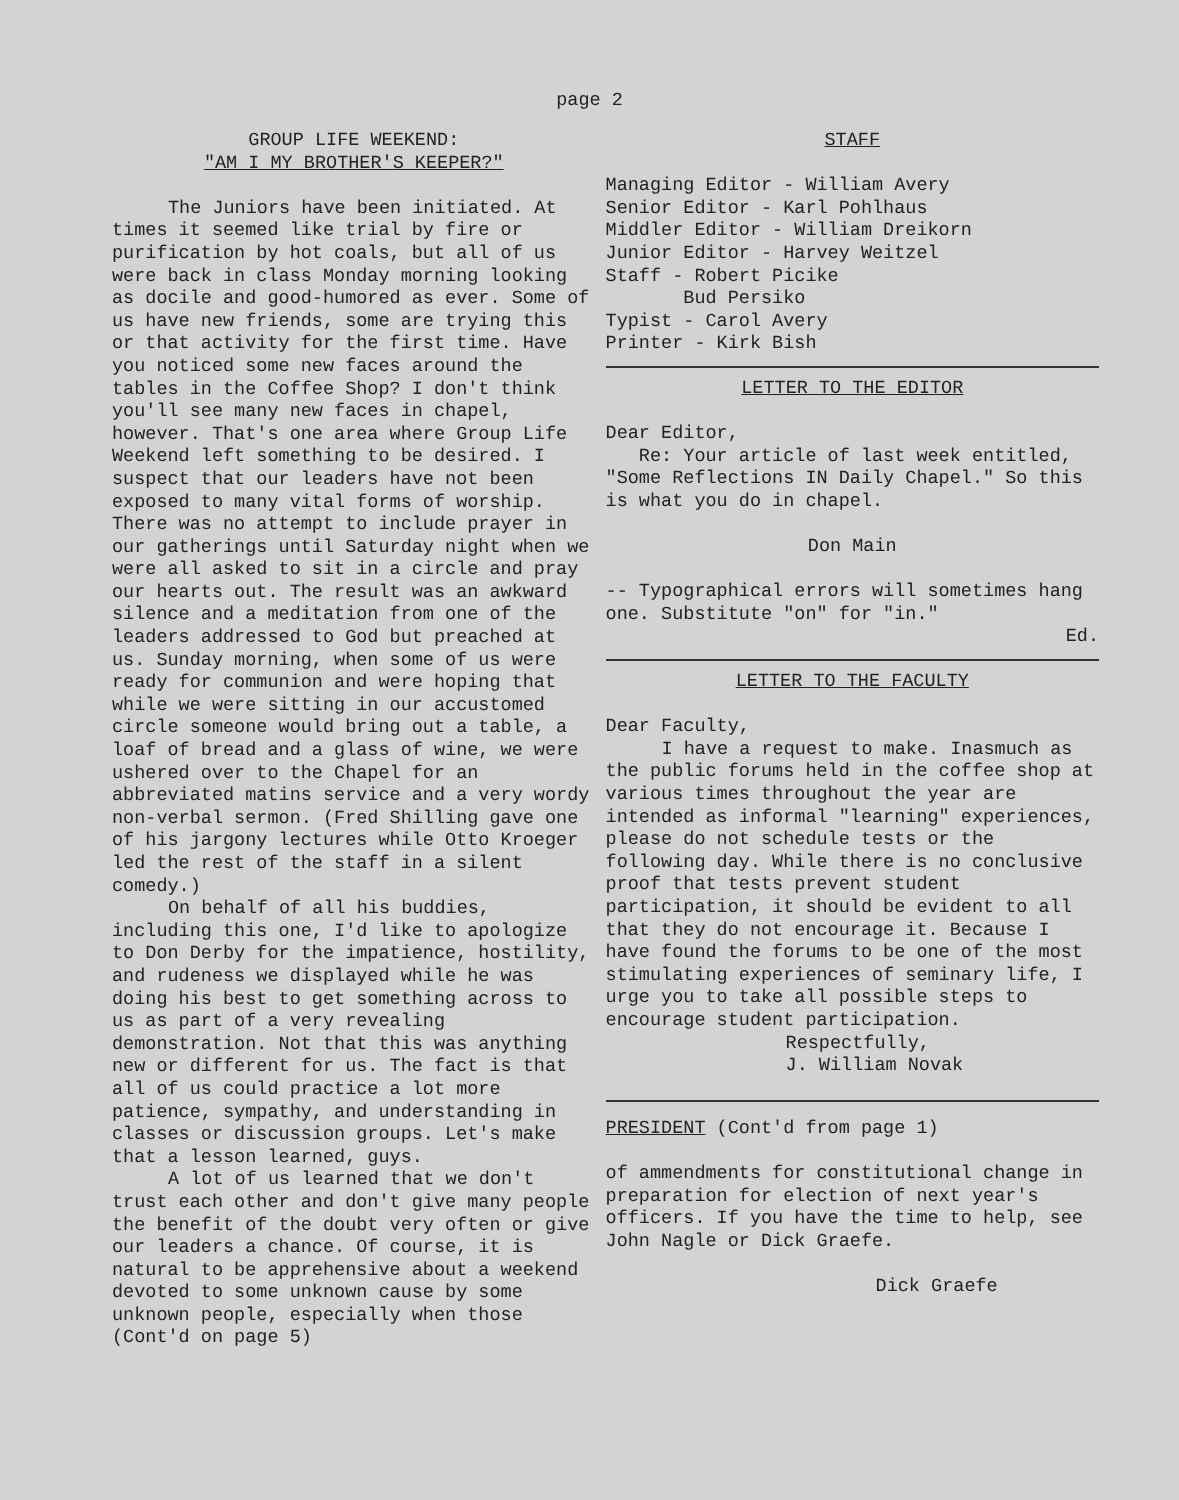page 2
GROUP LIFE WEEKEND:
"AM I MY BROTHER'S KEEPER?"
The Juniors have been initiated. At times it seemed like trial by fire or purification by hot coals, but all of us were back in class Monday morning looking as docile and good-humored as ever. Some of us have new friends, some are trying this or that activity for the first time. Have you noticed some new faces around the tables in the Coffee Shop? I don't think you'll see many new faces in chapel, however. That's one area where Group Life Weekend left something to be desired. I suspect that our leaders have not been exposed to many vital forms of worship. There was no attempt to include prayer in our gatherings until Saturday night when we were all asked to sit in a circle and pray our hearts out. The result was an awkward silence and a meditation from one of the leaders addressed to God but preached at us. Sunday morning, when some of us were ready for communion and were hoping that while we were sitting in our accustomed circle someone would bring out a table, a loaf of bread and a glass of wine, we were ushered over to the Chapel for an abbreviated matins service and a very wordy non-verbal sermon. (Fred Shilling gave one of his jargony lectures while Otto Kroeger led the rest of the staff in a silent comedy.)
On behalf of all his buddies, including this one, I'd like to apologize to Don Derby for the impatience, hostility, and rudeness we displayed while he was doing his best to get something across to us as part of a very revealing demonstration. Not that this was anything new or different for us. The fact is that all of us could practice a lot more patience, sympathy, and understanding in classes or discussion groups. Let's make that a lesson learned, guys.
A lot of us learned that we don't trust each other and don't give many people the benefit of the doubt very often or give our leaders a chance. Of course, it is natural to be apprehensive about a weekend devoted to some unknown cause by some unknown people, especially when those (Cont'd on page 5)
STAFF
Managing Editor - William Avery
Senior Editor - Karl Pohlhaus
Middler Editor - William Dreikorn
Junior Editor - Harvey Weitzel
Staff - Robert Picike
Bud Persiko
Typist - Carol Avery
Printer - Kirk Bish
LETTER TO THE EDITOR
Dear Editor,
Re: Your article of last week entitled, "Some Reflections IN Daily Chapel." So this is what you do in chapel.
Don Main
-- Typographical errors will sometimes hang one. Substitute "on" for "in."
Ed.
LETTER TO THE FACULTY
Dear Faculty,
I have a request to make. Inasmuch as the public forums held in the coffee shop at various times throughout the year are intended as informal "learning" experiences, please do not schedule tests or the following day. While there is no conclusive proof that tests prevent student participation, it should be evident to all that they do not encourage it. Because I have found the forums to be one of the most stimulating experiences of seminary life, I urge you to take all possible steps to encourage student participation.
Respectfully,
J. William Novak
PRESIDENT (Cont'd from page 1)
of ammendments for constitutional change in preparation for election of next year's officers. If you have the time to help, see John Nagle or Dick Graefe.
Dick Graefe